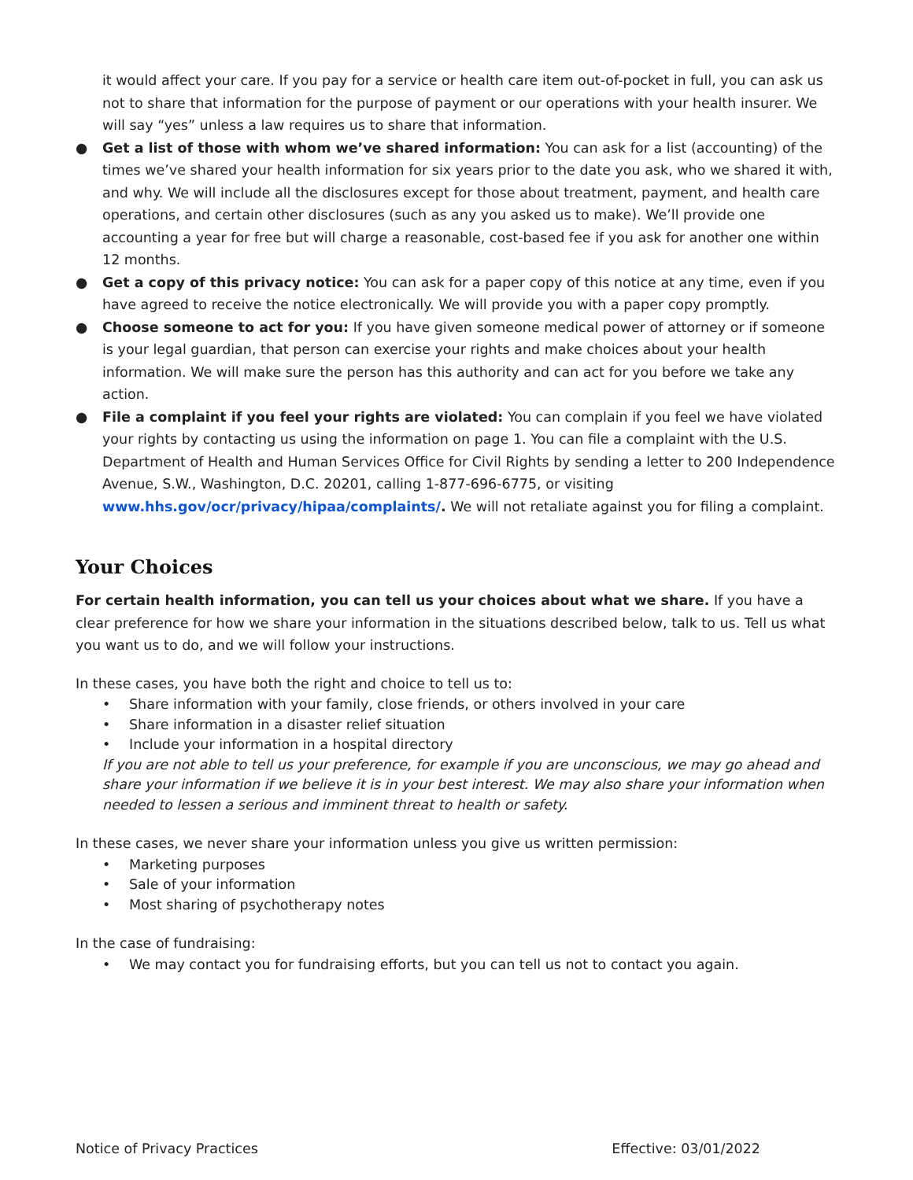it would affect your care. If you pay for a service or health care item out-of-pocket in full, you can ask us not to share that information for the purpose of payment or our operations with your health insurer. We will say “yes” unless a law requires us to share that information.
● Get a list of those with whom we’ve shared information: You can ask for a list (accounting) of the times we’ve shared your health information for six years prior to the date you ask, who we shared it with, and why. We will include all the disclosures except for those about treatment, payment, and health care operations, and certain other disclosures (such as any you asked us to make). We’ll provide one accounting a year for free but will charge a reasonable, cost-based fee if you ask for another one within 12 months.
● Get a copy of this privacy notice: You can ask for a paper copy of this notice at any time, even if you have agreed to receive the notice electronically. We will provide you with a paper copy promptly.
● Choose someone to act for you: If you have given someone medical power of attorney or if someone is your legal guardian, that person can exercise your rights and make choices about your health information. We will make sure the person has this authority and can act for you before we take any action.
● File a complaint if you feel your rights are violated: You can complain if you feel we have violated your rights by contacting us using the information on page 1. You can file a complaint with the U.S. Department of Health and Human Services Office for Civil Rights by sending a letter to 200 Independence Avenue, S.W., Washington, D.C. 20201, calling 1-877-696-6775, or visiting www.hhs.gov/ocr/privacy/hipaa/complaints/. We will not retaliate against you for filing a complaint.
Your Choices
For certain health information, you can tell us your choices about what we share. If you have a clear preference for how we share your information in the situations described below, talk to us. Tell us what you want us to do, and we will follow your instructions.
In these cases, you have both the right and choice to tell us to:
• Share information with your family, close friends, or others involved in your care
• Share information in a disaster relief situation
• Include your information in a hospital directory
If you are not able to tell us your preference, for example if you are unconscious, we may go ahead and share your information if we believe it is in your best interest. We may also share your information when needed to lessen a serious and imminent threat to health or safety.
In these cases, we never share your information unless you give us written permission:
• Marketing purposes
• Sale of your information
• Most sharing of psychotherapy notes
In the case of fundraising:
• We may contact you for fundraising efforts, but you can tell us not to contact you again.
Notice of Privacy Practices Effective: 03/01/2022